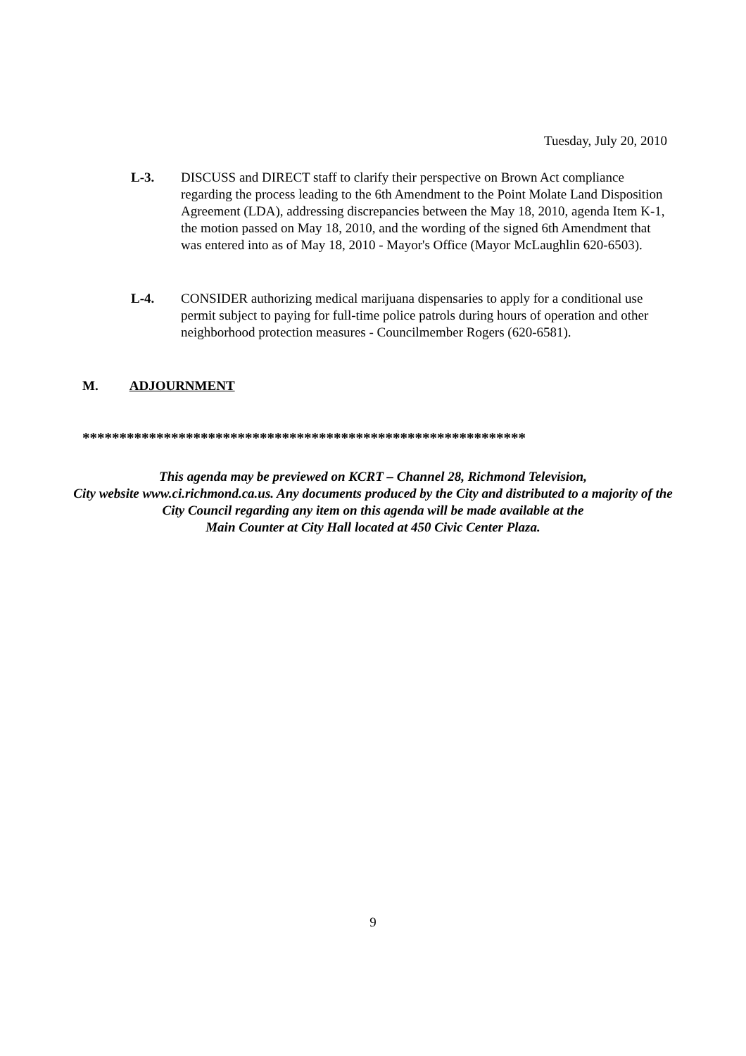Tuesday, July 20, 2010
L-3. DISCUSS and DIRECT staff to clarify their perspective on Brown Act compliance regarding the process leading to the 6th Amendment to the Point Molate Land Disposition Agreement (LDA), addressing discrepancies between the May 18, 2010, agenda Item K-1, the motion passed on May 18, 2010, and the wording of the signed 6th Amendment that was entered into as of May 18, 2010 - Mayor's Office (Mayor McLaughlin 620-6503).
L-4. CONSIDER authorizing medical marijuana dispensaries to apply for a conditional use permit subject to paying for full-time police patrols during hours of operation and other neighborhood protection measures - Councilmember Rogers (620-6581).
M. ADJOURNMENT
************************************************************
This agenda may be previewed on KCRT – Channel 28, Richmond Television,
City website www.ci.richmond.ca.us. Any documents produced by the City and distributed to a majority of the City Council regarding any item on this agenda will be made available at the
Main Counter at City Hall located at 450 Civic Center Plaza.
9